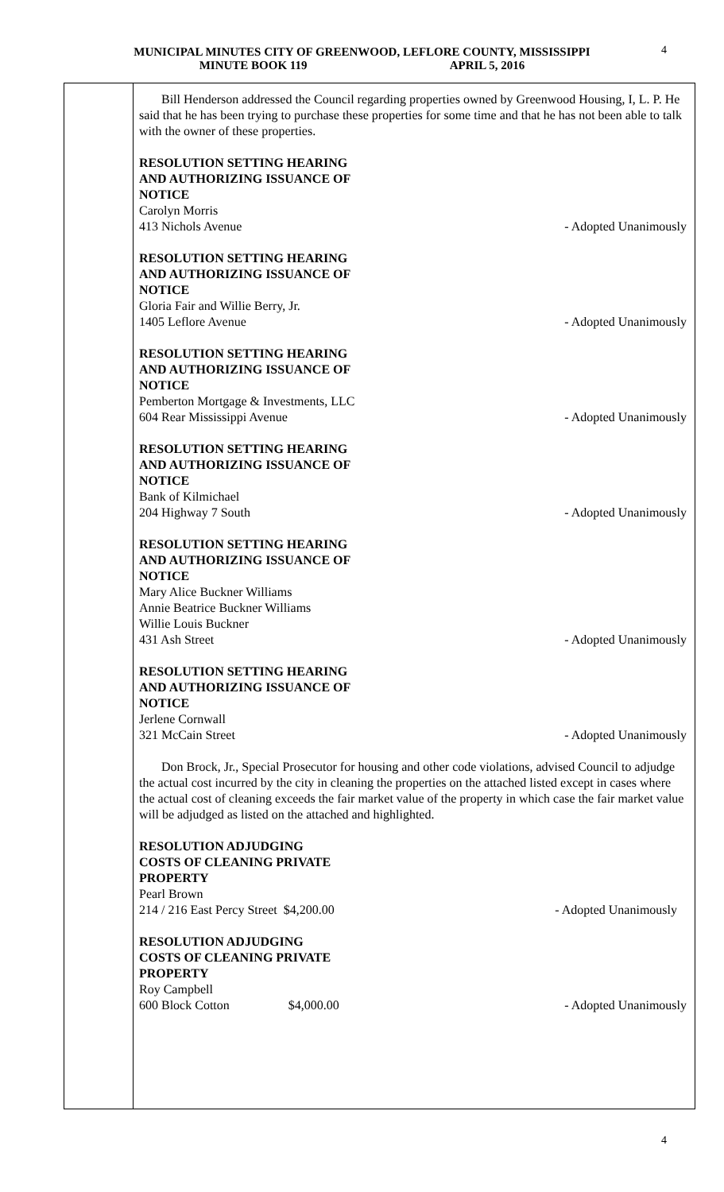MUNICIPAL MINUTES CITY OF GREENWOOD, LEFLORE COUNTY, MISSISSIPPI
MINUTE BOOK 119 APRIL 5, 2016
4
Bill Henderson addressed the Council regarding properties owned by Greenwood Housing, I, L. P. He said that he has been trying to purchase these properties for some time and that he has not been able to talk with the owner of these properties.
RESOLUTION SETTING HEARING
AND AUTHORIZING ISSUANCE OF
NOTICE
Carolyn Morris
413 Nichols Avenue - Adopted Unanimously
RESOLUTION SETTING HEARING
AND AUTHORIZING ISSUANCE OF
NOTICE
Gloria Fair and Willie Berry, Jr.
1405 Leflore Avenue - Adopted Unanimously
RESOLUTION SETTING HEARING
AND AUTHORIZING ISSUANCE OF
NOTICE
Pemberton Mortgage & Investments, LLC
604 Rear Mississippi Avenue - Adopted Unanimously
RESOLUTION SETTING HEARING
AND AUTHORIZING ISSUANCE OF
NOTICE
Bank of Kilmichael
204 Highway 7 South - Adopted Unanimously
RESOLUTION SETTING HEARING
AND AUTHORIZING ISSUANCE OF
NOTICE
Mary Alice Buckner Williams
Annie Beatrice Buckner Williams
Willie Louis Buckner
431 Ash Street - Adopted Unanimously
RESOLUTION SETTING HEARING
AND AUTHORIZING ISSUANCE OF
NOTICE
Jerlene Cornwall
321 McCain Street - Adopted Unanimously
Don Brock, Jr., Special Prosecutor for housing and other code violations, advised Council to adjudge the actual cost incurred by the city in cleaning the properties on the attached listed except in cases where the actual cost of cleaning exceeds the fair market value of the property in which case the fair market value will be adjudged as listed on the attached and highlighted.
RESOLUTION ADJUDGING
COSTS OF CLEANING PRIVATE
PROPERTY
Pearl Brown
214 / 216 East Percy Street $4,200.00 - Adopted Unanimously
RESOLUTION ADJUDGING
COSTS OF CLEANING PRIVATE
PROPERTY
Roy Campbell
600 Block Cotton $4,000.00 - Adopted Unanimously
4